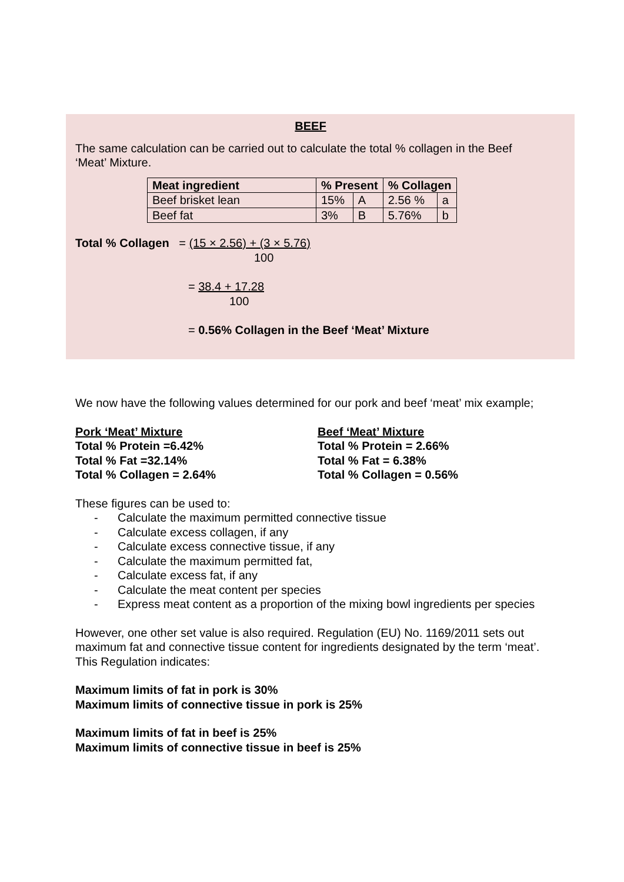BEEF
The same calculation can be carried out to calculate the total % collagen in the Beef ‘Meat’ Mixture.
| Meat ingredient | % Present | | % Collagen | |
| --- | --- | --- | --- | --- |
| Beef brisket lean | 15% | A | 2.56 % | a |
| Beef fat | 3% | B | 5.76% | b |
Total % Collagen = (15 × 2.56) + (3 × 5.76)
100
= 38.4 + 17.28
100
= 0.56% Collagen in the Beef ‘Meat’ Mixture
We now have the following values determined for our pork and beef ‘meat’ mix example;
Pork ‘Meat’ Mixture
Total % Protein =6.42%
Total % Fat =32.14%
Total % Collagen = 2.64%
Beef ‘Meat’ Mixture
Total % Protein = 2.66%
Total % Fat = 6.38%
Total % Collagen = 0.56%
These figures can be used to:
- Calculate the maximum permitted connective tissue
- Calculate excess collagen, if any
- Calculate excess connective tissue, if any
- Calculate the maximum permitted fat,
- Calculate excess fat, if any
- Calculate the meat content per species
- Express meat content as a proportion of the mixing bowl ingredients per species
However, one other set value is also required. Regulation (EU) No. 1169/2011 sets out maximum fat and connective tissue content for ingredients designated by the term ‘meat’. This Regulation indicates:
Maximum limits of fat in pork is 30%
Maximum limits of connective tissue in pork is 25%
Maximum limits of fat in beef is 25%
Maximum limits of connective tissue in beef is 25%